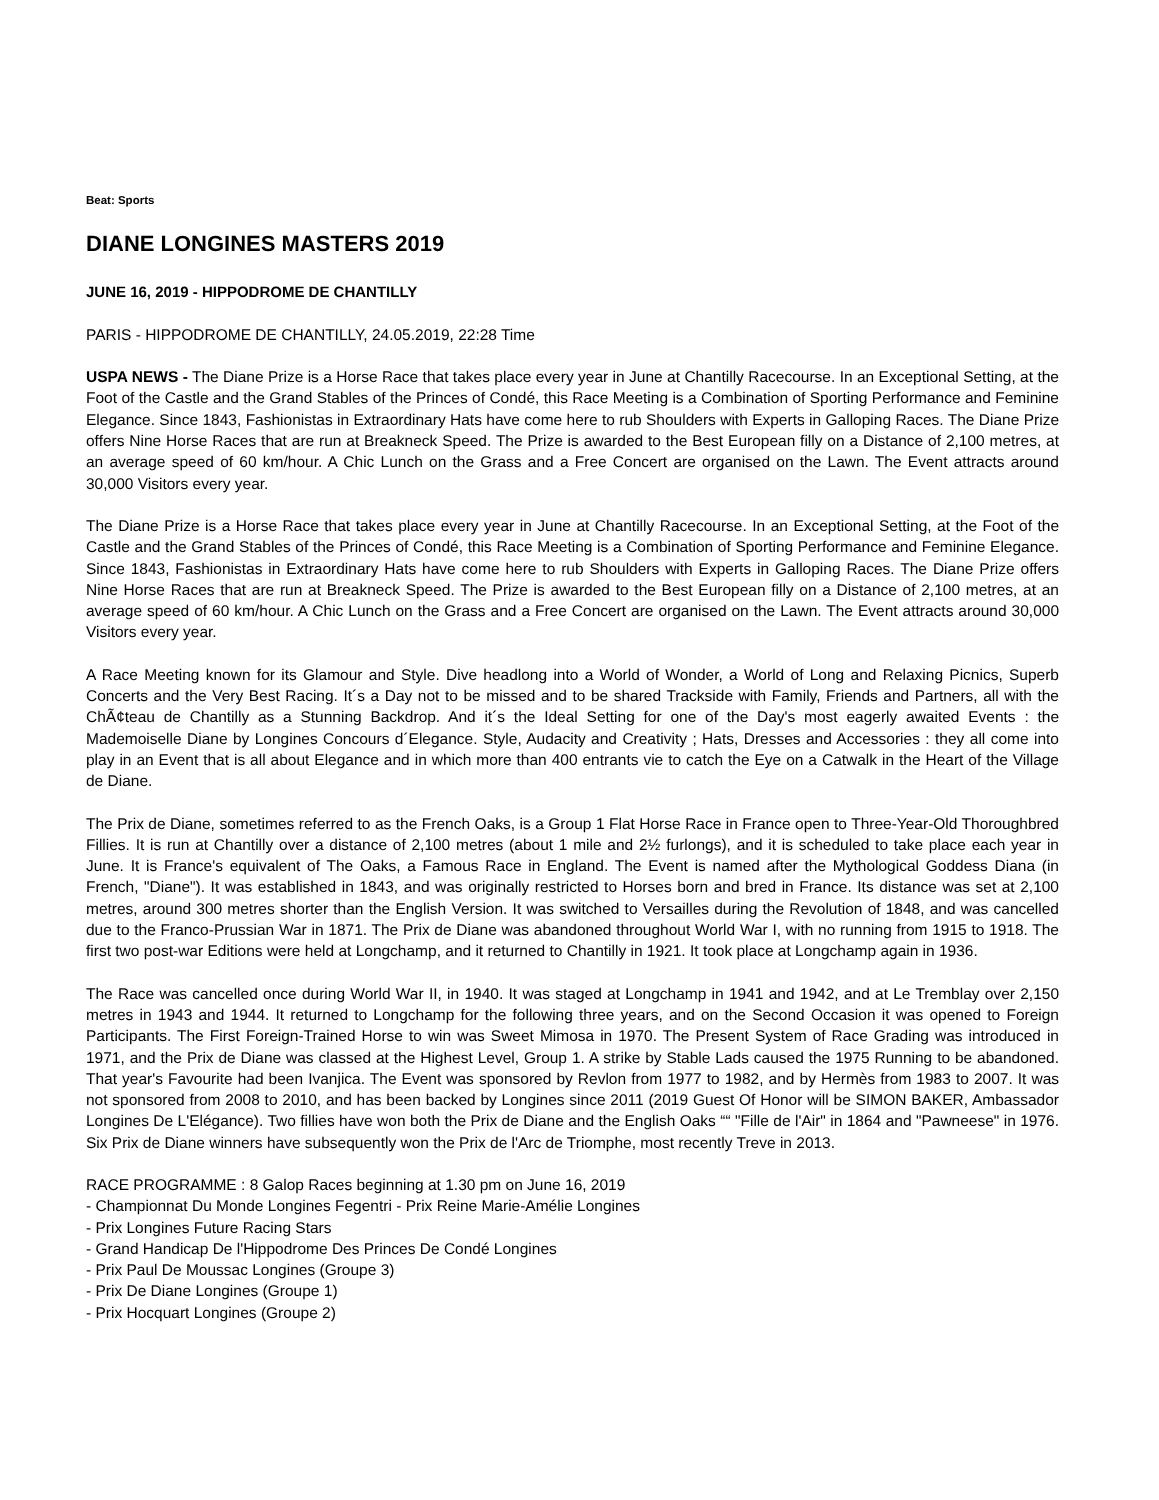Beat: Sports
DIANE LONGINES MASTERS 2019
JUNE 16, 2019 - HIPPODROME DE CHANTILLY
PARIS - HIPPODROME DE CHANTILLY, 24.05.2019, 22:28 Time
USPA NEWS - The Diane Prize is a Horse Race that takes place every year in June at Chantilly Racecourse. In an Exceptional Setting, at the Foot of the Castle and the Grand Stables of the Princes of Condé, this Race Meeting is a Combination of Sporting Performance and Feminine Elegance. Since 1843, Fashionistas in Extraordinary Hats have come here to rub Shoulders with Experts in Galloping Races. The Diane Prize offers Nine Horse Races that are run at Breakneck Speed. The Prize is awarded to the Best European filly on a Distance of 2,100 metres, at an average speed of 60 km/hour. A Chic Lunch on the Grass and a Free Concert are organised on the Lawn. The Event attracts around 30,000 Visitors every year.
The Diane Prize is a Horse Race that takes place every year in June at Chantilly Racecourse. In an Exceptional Setting, at the Foot of the Castle and the Grand Stables of the Princes of Condé, this Race Meeting is a Combination of Sporting Performance and Feminine Elegance. Since 1843, Fashionistas in Extraordinary Hats have come here to rub Shoulders with Experts in Galloping Races. The Diane Prize offers Nine Horse Races that are run at Breakneck Speed. The Prize is awarded to the Best European filly on a Distance of 2,100 metres, at an average speed of 60 km/hour. A Chic Lunch on the Grass and a Free Concert are organised on the Lawn. The Event attracts around 30,000 Visitors every year.
A Race Meeting known for its Glamour and Style. Dive headlong into a World of Wonder, a World of Long and Relaxing Picnics, Superb Concerts and the Very Best Racing. It´s a Day not to be missed and to be shared Trackside with Family, Friends and Partners, all with the ChÃ¢teau de Chantilly as a Stunning Backdrop. And it´s the Ideal Setting for one of the Day's most eagerly awaited Events : the Mademoiselle Diane by Longines Concours d´Elegance. Style, Audacity and Creativity ; Hats, Dresses and Accessories : they all come into play in an Event that is all about Elegance and in which more than 400 entrants vie to catch the Eye on a Catwalk in the Heart of the Village de Diane.
The Prix de Diane, sometimes referred to as the French Oaks, is a Group 1 Flat Horse Race in France open to Three-Year-Old Thoroughbred Fillies. It is run at Chantilly over a distance of 2,100 metres (about 1 mile and 2½ furlongs), and it is scheduled to take place each year in June. It is France's equivalent of The Oaks, a Famous Race in England. The Event is named after the Mythological Goddess Diana (in French, "Diane"). It was established in 1843, and was originally restricted to Horses born and bred in France. Its distance was set at 2,100 metres, around 300 metres shorter than the English Version. It was switched to Versailles during the Revolution of 1848, and was cancelled due to the Franco-Prussian War in 1871. The Prix de Diane was abandoned throughout World War I, with no running from 1915 to 1918. The first two post-war Editions were held at Longchamp, and it returned to Chantilly in 1921. It took place at Longchamp again in 1936.
The Race was cancelled once during World War II, in 1940. It was staged at Longchamp in 1941 and 1942, and at Le Tremblay over 2,150 metres in 1943 and 1944. It returned to Longchamp for the following three years, and on the Second Occasion it was opened to Foreign Participants. The First Foreign-Trained Horse to win was Sweet Mimosa in 1970. The Present System of Race Grading was introduced in 1971, and the Prix de Diane was classed at the Highest Level, Group 1. A strike by Stable Lads caused the 1975 Running to be abandoned. That year's Favourite had been Ivanjica. The Event was sponsored by Revlon from 1977 to 1982, and by Hermès from 1983 to 2007. It was not sponsored from 2008 to 2010, and has been backed by Longines since 2011 (2019 Guest Of Honor will be SIMON BAKER, Ambassador Longines De L'Elégance). Two fillies have won both the Prix de Diane and the English Oaks ““ "Fille de l'Air" in 1864 and "Pawneese" in 1976. Six Prix de Diane winners have subsequently won the Prix de l'Arc de Triomphe, most recently Treve in 2013.
RACE PROGRAMME : 8 Galop Races beginning at 1.30 pm on June 16, 2019
- Championnat Du Monde Longines Fegentri - Prix Reine Marie-Amélie Longines
- Prix Longines Future Racing Stars
- Grand Handicap De l'Hippodrome Des Princes De Condé Longines
- Prix Paul De Moussac Longines (Groupe 3)
- Prix De Diane Longines (Groupe 1)
- Prix Hocquart Longines (Groupe 2)